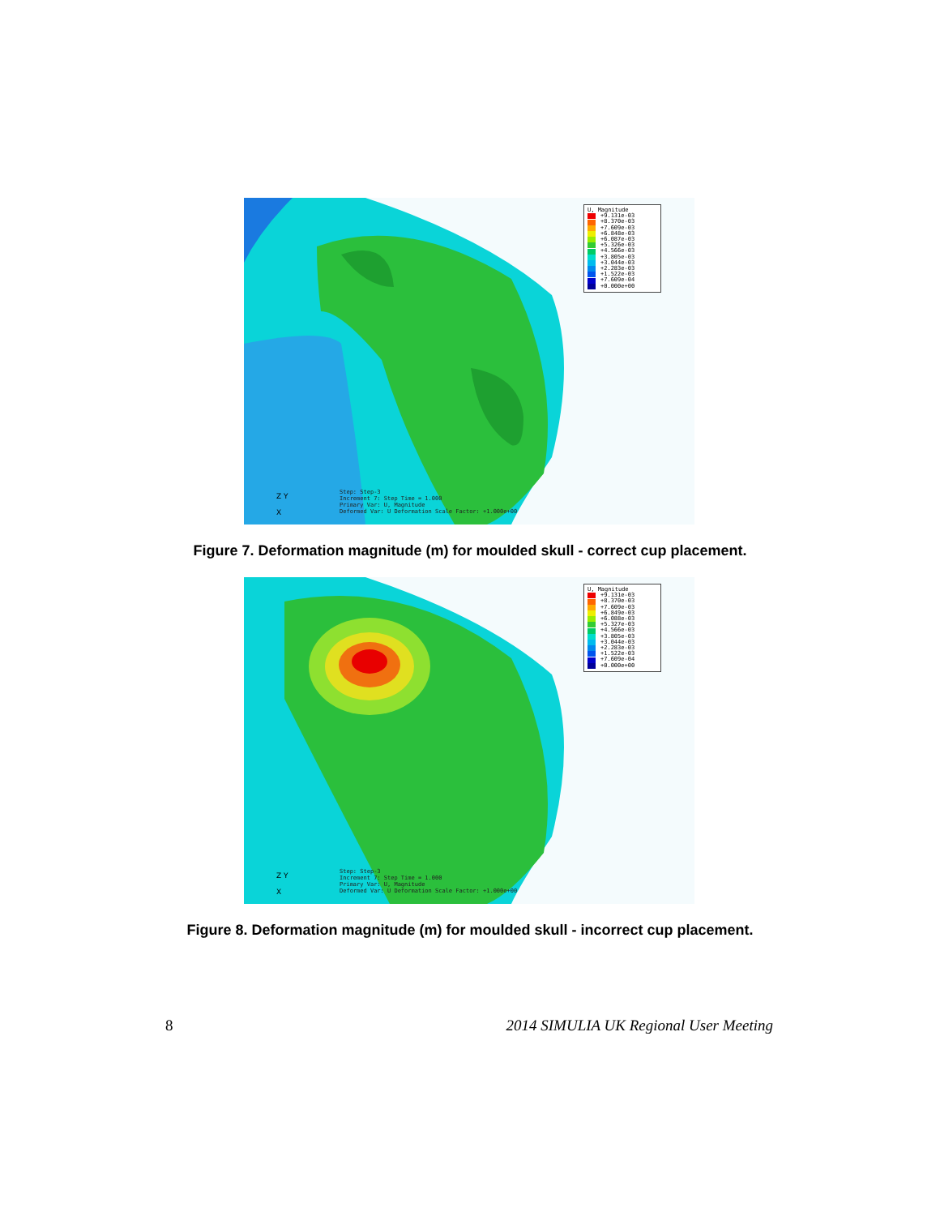U, Magnitude
+9.131e-03
+8.370e-03
+7.609e-03
+6.848e-03
+6.087e-03
+5.326e-03
+4.566e-03
+3.805e-03
+3.044e-03
+2.283e-03
+1.522e-03
+7.609e-04
+0.000e+00
Z Y
X
Step: Step-3
Increment 7: Step Time = 1.000
Primary Var: U, Magnitude
Deformed Var: U Deformation Scale Factor: +1.000e+00
Figure 7. Deformation magnitude (m) for moulded skull - correct cup placement.
U, Magnitude
+9.131e-03
+8.370e-03
+7.609e-03
+6.849e-03
+6.088e-03
+5.327e-03
+4.566e-03
+3.805e-03
+3.044e-03
+2.283e-03
+1.522e-03
+7.609e-04
+0.000e+00
Z Y
X
Step: Step-3
Increment 7: Step Time = 1.000
Primary Var: U, Magnitude
Deformed Var: U Deformation Scale Factor: +1.000e+00
Figure 8. Deformation magnitude (m) for moulded skull - incorrect cup placement.
8 2014 SIMULIA UK Regional User Meeting